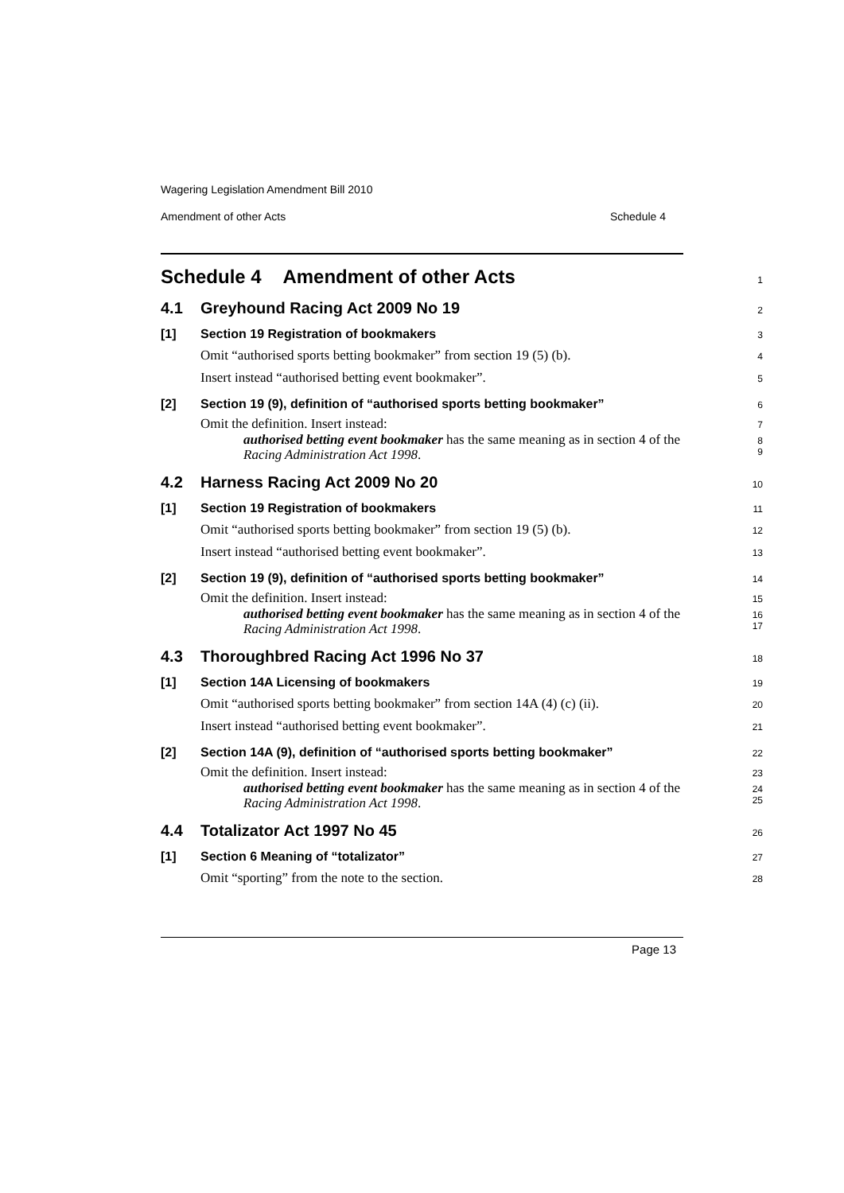Wagering Legislation Amendment Bill 2010
Amendment of other Acts Schedule 4
Schedule 4 Amendment of other Acts
1
4.1 Greyhound Racing Act 2009 No 19
2
[1] Section 19 Registration of bookmakers
3
Omit “authorised sports betting bookmaker” from section 19 (5) (b).
4
Insert instead “authorised betting event bookmaker”.
5
[2] Section 19 (9), definition of “authorised sports betting bookmaker”
6
Omit the definition. Insert instead:
7
authorised betting event bookmaker has the same meaning as in section 4 of the Racing Administration Act 1998.
8
9
4.2 Harness Racing Act 2009 No 20
10
[1] Section 19 Registration of bookmakers
11
Omit “authorised sports betting bookmaker” from section 19 (5) (b).
12
Insert instead “authorised betting event bookmaker”.
13
[2] Section 19 (9), definition of “authorised sports betting bookmaker”
14
Omit the definition. Insert instead:
15
authorised betting event bookmaker has the same meaning as in section 4 of the Racing Administration Act 1998.
16
17
4.3 Thoroughbred Racing Act 1996 No 37
18
[1] Section 14A Licensing of bookmakers
19
Omit “authorised sports betting bookmaker” from section 14A (4) (c) (ii).
20
Insert instead “authorised betting event bookmaker”.
21
[2] Section 14A (9), definition of “authorised sports betting bookmaker”
22
Omit the definition. Insert instead:
23
authorised betting event bookmaker has the same meaning as in section 4 of the Racing Administration Act 1998.
24
25
4.4 Totalizator Act 1997 No 45
26
[1] Section 6 Meaning of “totalizator”
27
Omit “sporting” from the note to the section.
28
Page 13